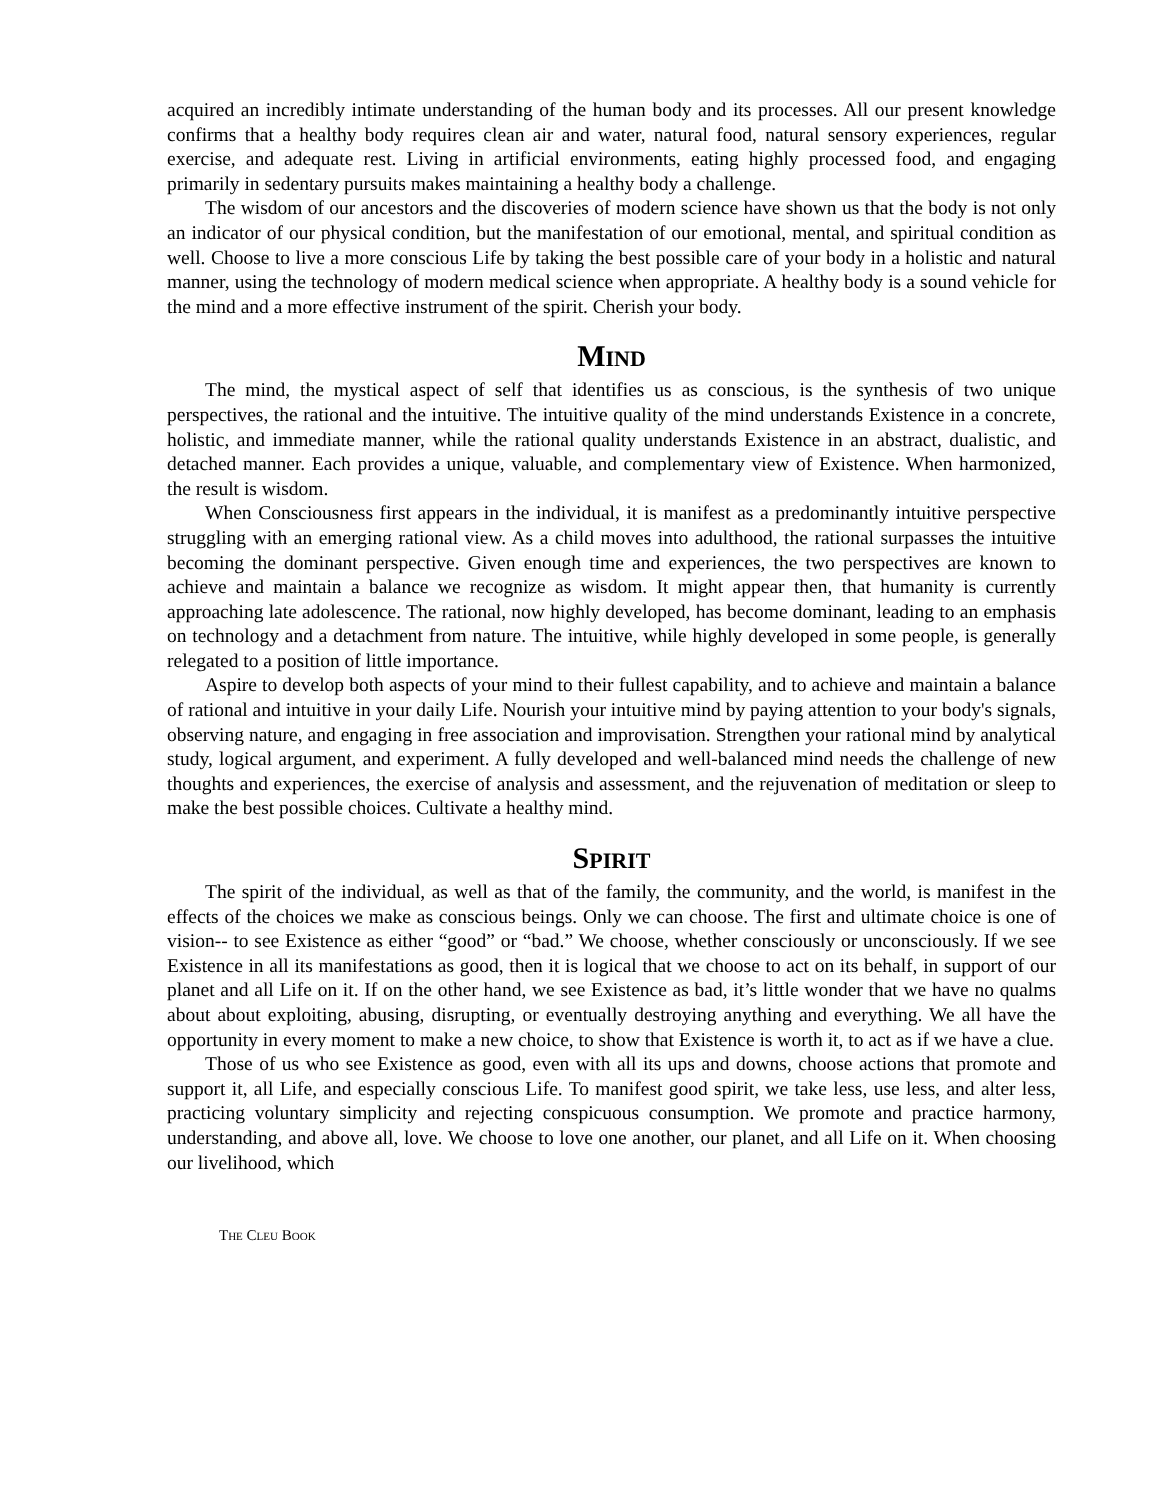acquired an incredibly intimate understanding of the human body and its processes. All our present knowledge confirms that a healthy body requires clean air and water, natural food, natural sensory experiences, regular exercise, and adequate rest. Living in artificial environments, eating highly processed food, and engaging primarily in sedentary pursuits makes maintaining a healthy body a challenge.
The wisdom of our ancestors and the discoveries of modern science have shown us that the body is not only an indicator of our physical condition, but the manifestation of our emotional, mental, and spiritual condition as well. Choose to live a more conscious Life by taking the best possible care of your body in a holistic and natural manner, using the technology of modern medical science when appropriate. A healthy body is a sound vehicle for the mind and a more effective instrument of the spirit. Cherish your body.
MIND
The mind, the mystical aspect of self that identifies us as conscious, is the synthesis of two unique perspectives, the rational and the intuitive. The intuitive quality of the mind understands Existence in a concrete, holistic, and immediate manner, while the rational quality understands Existence in an abstract, dualistic, and detached manner. Each provides a unique, valuable, and complementary view of Existence. When harmonized, the result is wisdom.
When Consciousness first appears in the individual, it is manifest as a predominantly intuitive perspective struggling with an emerging rational view. As a child moves into adulthood, the rational surpasses the intuitive becoming the dominant perspective. Given enough time and experiences, the two perspectives are known to achieve and maintain a balance we recognize as wisdom. It might appear then, that humanity is currently approaching late adolescence. The rational, now highly developed, has become dominant, leading to an emphasis on technology and a detachment from nature. The intuitive, while highly developed in some people, is generally relegated to a position of little importance.
Aspire to develop both aspects of your mind to their fullest capability, and to achieve and maintain a balance of rational and intuitive in your daily Life. Nourish your intuitive mind by paying attention to your body's signals, observing nature, and engaging in free association and improvisation. Strengthen your rational mind by analytical study, logical argument, and experiment. A fully developed and well-balanced mind needs the challenge of new thoughts and experiences, the exercise of analysis and assessment, and the rejuvenation of meditation or sleep to make the best possible choices. Cultivate a healthy mind.
SPIRIT
The spirit of the individual, as well as that of the family, the community, and the world, is manifest in the effects of the choices we make as conscious beings. Only we can choose. The first and ultimate choice is one of vision-- to see Existence as either “good” or “bad.” We choose, whether consciously or unconsciously. If we see Existence in all its manifestations as good, then it is logical that we choose to act on its behalf, in support of our planet and all Life on it. If on the other hand, we see Existence as bad, it’s little wonder that we have no qualms about about exploiting, abusing, disrupting, or eventually destroying anything and everything. We all have the opportunity in every moment to make a new choice, to show that Existence is worth it, to act as if we have a clue.
Those of us who see Existence as good, even with all its ups and downs, choose actions that promote and support it, all Life, and especially conscious Life. To manifest good spirit, we take less, use less, and alter less, practicing voluntary simplicity and rejecting conspicuous consumption. We promote and practice harmony, understanding, and above all, love. We choose to love one another, our planet, and all Life on it. When choosing our livelihood, which
THE CLEU BOOK